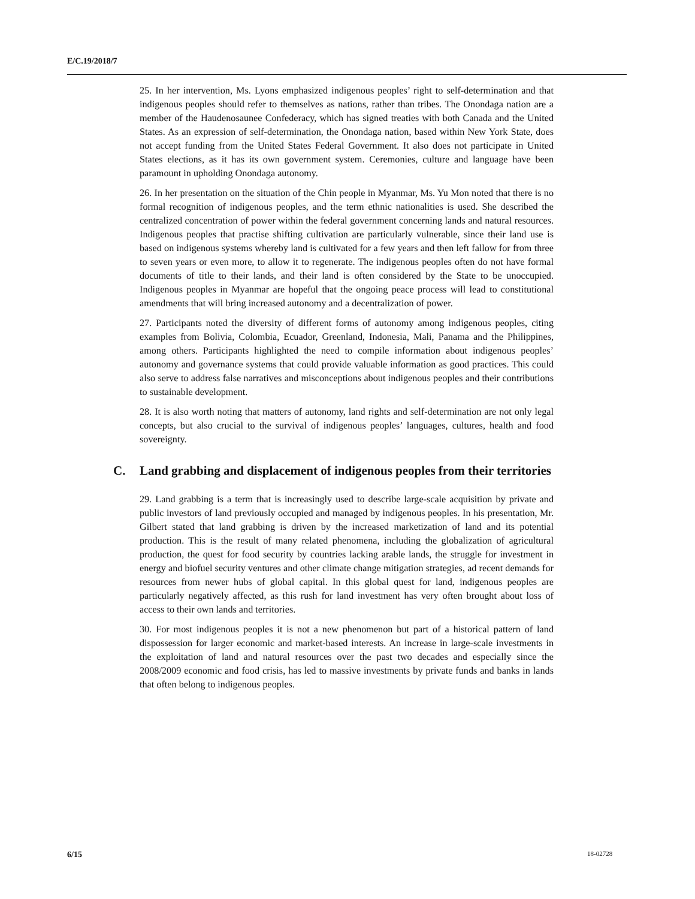E/C.19/2018/7
25. In her intervention, Ms. Lyons emphasized indigenous peoples’ right to self-determination and that indigenous peoples should refer to themselves as nations, rather than tribes. The Onondaga nation are a member of the Haudenosaunee Confederacy, which has signed treaties with both Canada and the United States. As an expression of self-determination, the Onondaga nation, based within New York State, does not accept funding from the United States Federal Government. It also does not participate in United States elections, as it has its own government system. Ceremonies, culture and language have been paramount in upholding Onondaga autonomy.
26. In her presentation on the situation of the Chin people in Myanmar, Ms. Yu Mon noted that there is no formal recognition of indigenous peoples, and the term ethnic nationalities is used. She described the centralized concentration of power within the federal government concerning lands and natural resources. Indigenous peoples that practise shifting cultivation are particularly vulnerable, since their land use is based on indigenous systems whereby land is cultivated for a few years and then left fallow for from three to seven years or even more, to allow it to regenerate. The indigenous peoples often do not have formal documents of title to their lands, and their land is often considered by the State to be unoccupied. Indigenous peoples in Myanmar are hopeful that the ongoing peace process will lead to constitutional amendments that will bring increased autonomy and a decentralization of power.
27. Participants noted the diversity of different forms of autonomy among indigenous peoples, citing examples from Bolivia, Colombia, Ecuador, Greenland, Indonesia, Mali, Panama and the Philippines, among others. Participants highlighted the need to compile information about indigenous peoples’ autonomy and governance systems that could provide valuable information as good practices. This could also serve to address false narratives and misconceptions about indigenous peoples and their contributions to sustainable development.
28. It is also worth noting that matters of autonomy, land rights and self-determination are not only legal concepts, but also crucial to the survival of indigenous peoples’ languages, cultures, health and food sovereignty.
C. Land grabbing and displacement of indigenous peoples from their territories
29. Land grabbing is a term that is increasingly used to describe large-scale acquisition by private and public investors of land previously occupied and managed by indigenous peoples. In his presentation, Mr. Gilbert stated that land grabbing is driven by the increased marketization of land and its potential production. This is the result of many related phenomena, including the globalization of agricultural production, the quest for food security by countries lacking arable lands, the struggle for investment in energy and biofuel security ventures and other climate change mitigation strategies, ad recent demands for resources from newer hubs of global capital. In this global quest for land, indigenous peoples are particularly negatively affected, as this rush for land investment has very often brought about loss of access to their own lands and territories.
30. For most indigenous peoples it is not a new phenomenon but part of a historical pattern of land dispossession for larger economic and market-based interests. An increase in large-scale investments in the exploitation of land and natural resources over the past two decades and especially since the 2008/2009 economic and food crisis, has led to massive investments by private funds and banks in lands that often belong to indigenous peoples.
6/15 18-02728